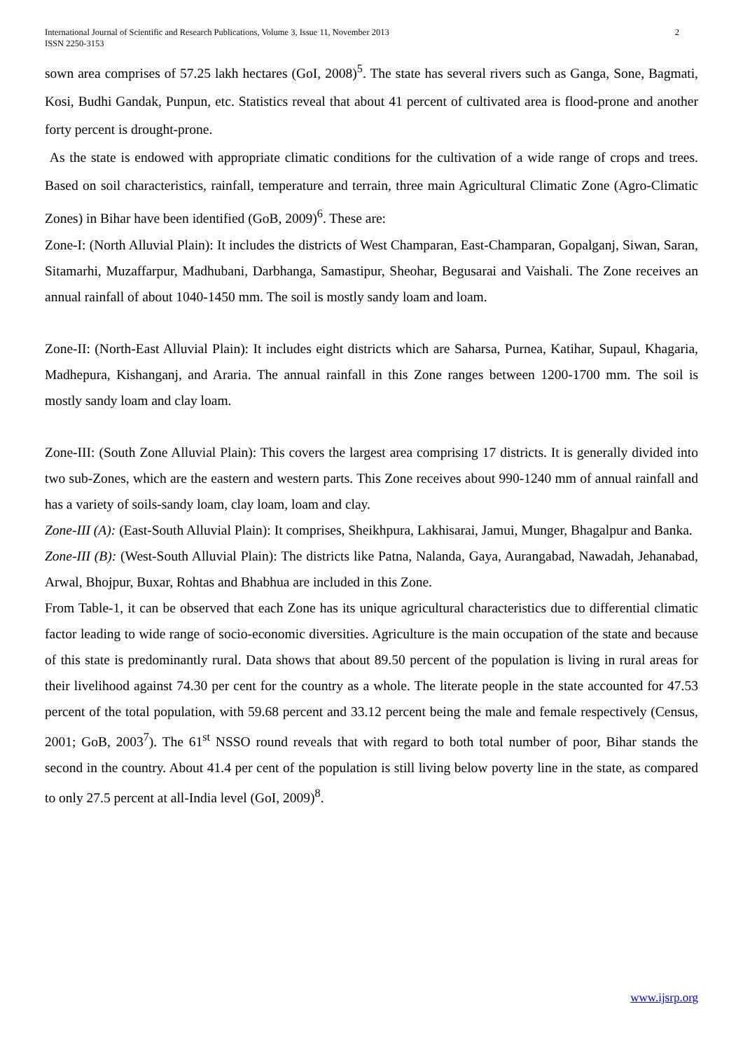International Journal of Scientific and Research Publications, Volume 3, Issue 11, November 2013
ISSN 2250-3153
2
sown area comprises of 57.25 lakh hectares (GoI, 2008)<sup>5</sup>. The state has several rivers such as Ganga, Sone, Bagmati, Kosi, Budhi Gandak, Punpun, etc. Statistics reveal that about 41 percent of cultivated area is flood-prone and another forty percent is drought-prone.
As the state is endowed with appropriate climatic conditions for the cultivation of a wide range of crops and trees. Based on soil characteristics, rainfall, temperature and terrain, three main Agricultural Climatic Zone (Agro-Climatic Zones) in Bihar have been identified (GoB, 2009)<sup>6</sup>. These are:
Zone-I: (North Alluvial Plain): It includes the districts of West Champaran, East-Champaran, Gopalganj, Siwan, Saran, Sitamarhi, Muzaffarpur, Madhubani, Darbhanga, Samastipur, Sheohar, Begusarai and Vaishali. The Zone receives an annual rainfall of about 1040-1450 mm. The soil is mostly sandy loam and loam.
Zone-II: (North-East Alluvial Plain): It includes eight districts which are Saharsa, Purnea, Katihar, Supaul, Khagaria, Madhepura, Kishanganj, and Araria. The annual rainfall in this Zone ranges between 1200-1700 mm. The soil is mostly sandy loam and clay loam.
Zone-III: (South Zone Alluvial Plain): This covers the largest area comprising 17 districts. It is generally divided into two sub-Zones, which are the eastern and western parts. This Zone receives about 990-1240 mm of annual rainfall and has a variety of soils-sandy loam, clay loam, loam and clay.
Zone-III (A): (East-South Alluvial Plain): It comprises, Sheikhpura, Lakhisarai, Jamui, Munger, Bhagalpur and Banka.
Zone-III (B): (West-South Alluvial Plain): The districts like Patna, Nalanda, Gaya, Aurangabad, Nawadah, Jehanabad, Arwal, Bhojpur, Buxar, Rohtas and Bhabhua are included in this Zone.
From Table-1, it can be observed that each Zone has its unique agricultural characteristics due to differential climatic factor leading to wide range of socio-economic diversities. Agriculture is the main occupation of the state and because of this state is predominantly rural. Data shows that about 89.50 percent of the population is living in rural areas for their livelihood against 74.30 per cent for the country as a whole. The literate people in the state accounted for 47.53 percent of the total population, with 59.68 percent and 33.12 percent being the male and female respectively (Census, 2001; GoB, 2003<sup>7</sup>). The 61<sup>st</sup> NSSO round reveals that with regard to both total number of poor, Bihar stands the second in the country. About 41.4 per cent of the population is still living below poverty line in the state, as compared to only 27.5 percent at all-India level (GoI, 2009)<sup>8</sup>.
www.ijsrp.org